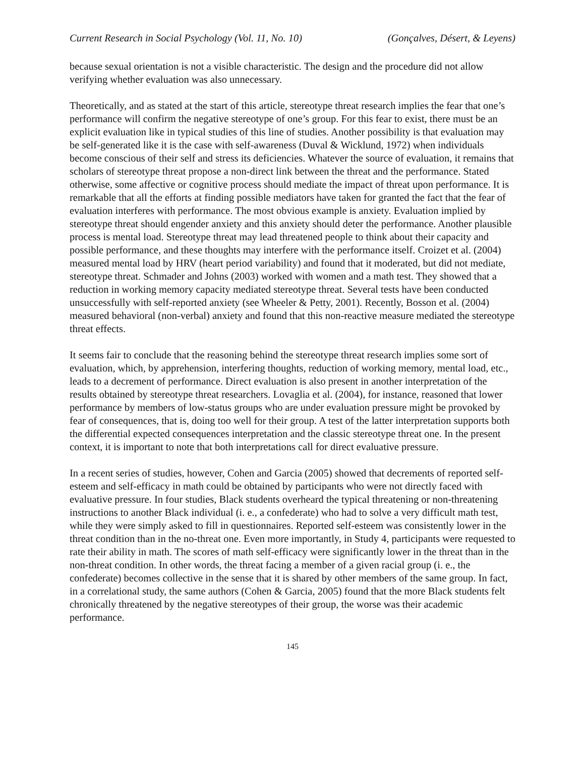Current Research in Social Psychology (Vol. 11, No. 10) (Gonçalves, Désert, & Leyens)
because sexual orientation is not a visible characteristic. The design and the procedure did not allow verifying whether evaluation was also unnecessary.
Theoretically, and as stated at the start of this article, stereotype threat research implies the fear that one’s performance will confirm the negative stereotype of one’s group. For this fear to exist, there must be an explicit evaluation like in typical studies of this line of studies. Another possibility is that evaluation may be self-generated like it is the case with self-awareness (Duval & Wicklund, 1972) when individuals become conscious of their self and stress its deficiencies. Whatever the source of evaluation, it remains that scholars of stereotype threat propose a non-direct link between the threat and the performance. Stated otherwise, some affective or cognitive process should mediate the impact of threat upon performance. It is remarkable that all the efforts at finding possible mediators have taken for granted the fact that the fear of evaluation interferes with performance. The most obvious example is anxiety. Evaluation implied by stereotype threat should engender anxiety and this anxiety should deter the performance. Another plausible process is mental load. Stereotype threat may lead threatened people to think about their capacity and possible performance, and these thoughts may interfere with the performance itself. Croizet et al. (2004) measured mental load by HRV (heart period variability) and found that it moderated, but did not mediate, stereotype threat. Schmader and Johns (2003) worked with women and a math test. They showed that a reduction in working memory capacity mediated stereotype threat. Several tests have been conducted unsuccessfully with self-reported anxiety (see Wheeler & Petty, 2001). Recently, Bosson et al. (2004) measured behavioral (non-verbal) anxiety and found that this non-reactive measure mediated the stereotype threat effects.
It seems fair to conclude that the reasoning behind the stereotype threat research implies some sort of evaluation, which, by apprehension, interfering thoughts, reduction of working memory, mental load, etc., leads to a decrement of performance. Direct evaluation is also present in another interpretation of the results obtained by stereotype threat researchers. Lovaglia et al. (2004), for instance, reasoned that lower performance by members of low-status groups who are under evaluation pressure might be provoked by fear of consequences, that is, doing too well for their group. A test of the latter interpretation supports both the differential expected consequences interpretation and the classic stereotype threat one. In the present context, it is important to note that both interpretations call for direct evaluative pressure.
In a recent series of studies, however, Cohen and Garcia (2005) showed that decrements of reported self-esteem and self-efficacy in math could be obtained by participants who were not directly faced with evaluative pressure. In four studies, Black students overheard the typical threatening or non-threatening instructions to another Black individual (i. e., a confederate) who had to solve a very difficult math test, while they were simply asked to fill in questionnaires. Reported self-esteem was consistently lower in the threat condition than in the no-threat one. Even more importantly, in Study 4, participants were requested to rate their ability in math. The scores of math self-efficacy were significantly lower in the threat than in the non-threat condition. In other words, the threat facing a member of a given racial group (i. e., the confederate) becomes collective in the sense that it is shared by other members of the same group. In fact, in a correlational study, the same authors (Cohen & Garcia, 2005) found that the more Black students felt chronically threatened by the negative stereotypes of their group, the worse was their academic performance.
145